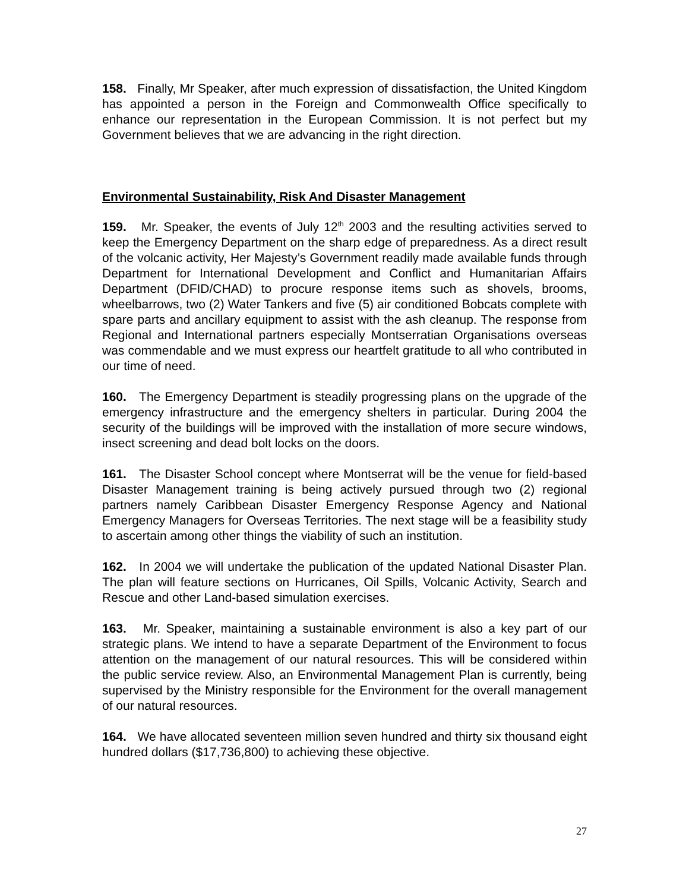158. Finally, Mr Speaker, after much expression of dissatisfaction, the United Kingdom has appointed a person in the Foreign and Commonwealth Office specifically to enhance our representation in the European Commission. It is not perfect but my Government believes that we are advancing in the right direction.
Environmental Sustainability, Risk And Disaster Management
159. Mr. Speaker, the events of July 12<sup>th</sup> 2003 and the resulting activities served to keep the Emergency Department on the sharp edge of preparedness. As a direct result of the volcanic activity, Her Majesty’s Government readily made available funds through Department for International Development and Conflict and Humanitarian Affairs Department (DFID/CHAD) to procure response items such as shovels, brooms, wheelbarrows, two (2) Water Tankers and five (5) air conditioned Bobcats complete with spare parts and ancillary equipment to assist with the ash cleanup. The response from Regional and International partners especially Montserratian Organisations overseas was commendable and we must express our heartfelt gratitude to all who contributed in our time of need.
160. The Emergency Department is steadily progressing plans on the upgrade of the emergency infrastructure and the emergency shelters in particular. During 2004 the security of the buildings will be improved with the installation of more secure windows, insect screening and dead bolt locks on the doors.
161. The Disaster School concept where Montserrat will be the venue for field-based Disaster Management training is being actively pursued through two (2) regional partners namely Caribbean Disaster Emergency Response Agency and National Emergency Managers for Overseas Territories. The next stage will be a feasibility study to ascertain among other things the viability of such an institution.
162. In 2004 we will undertake the publication of the updated National Disaster Plan. The plan will feature sections on Hurricanes, Oil Spills, Volcanic Activity, Search and Rescue and other Land-based simulation exercises.
163. Mr. Speaker, maintaining a sustainable environment is also a key part of our strategic plans. We intend to have a separate Department of the Environment to focus attention on the management of our natural resources. This will be considered within the public service review. Also, an Environmental Management Plan is currently, being supervised by the Ministry responsible for the Environment for the overall management of our natural resources.
164. We have allocated seventeen million seven hundred and thirty six thousand eight hundred dollars ($17,736,800) to achieving these objective.
27